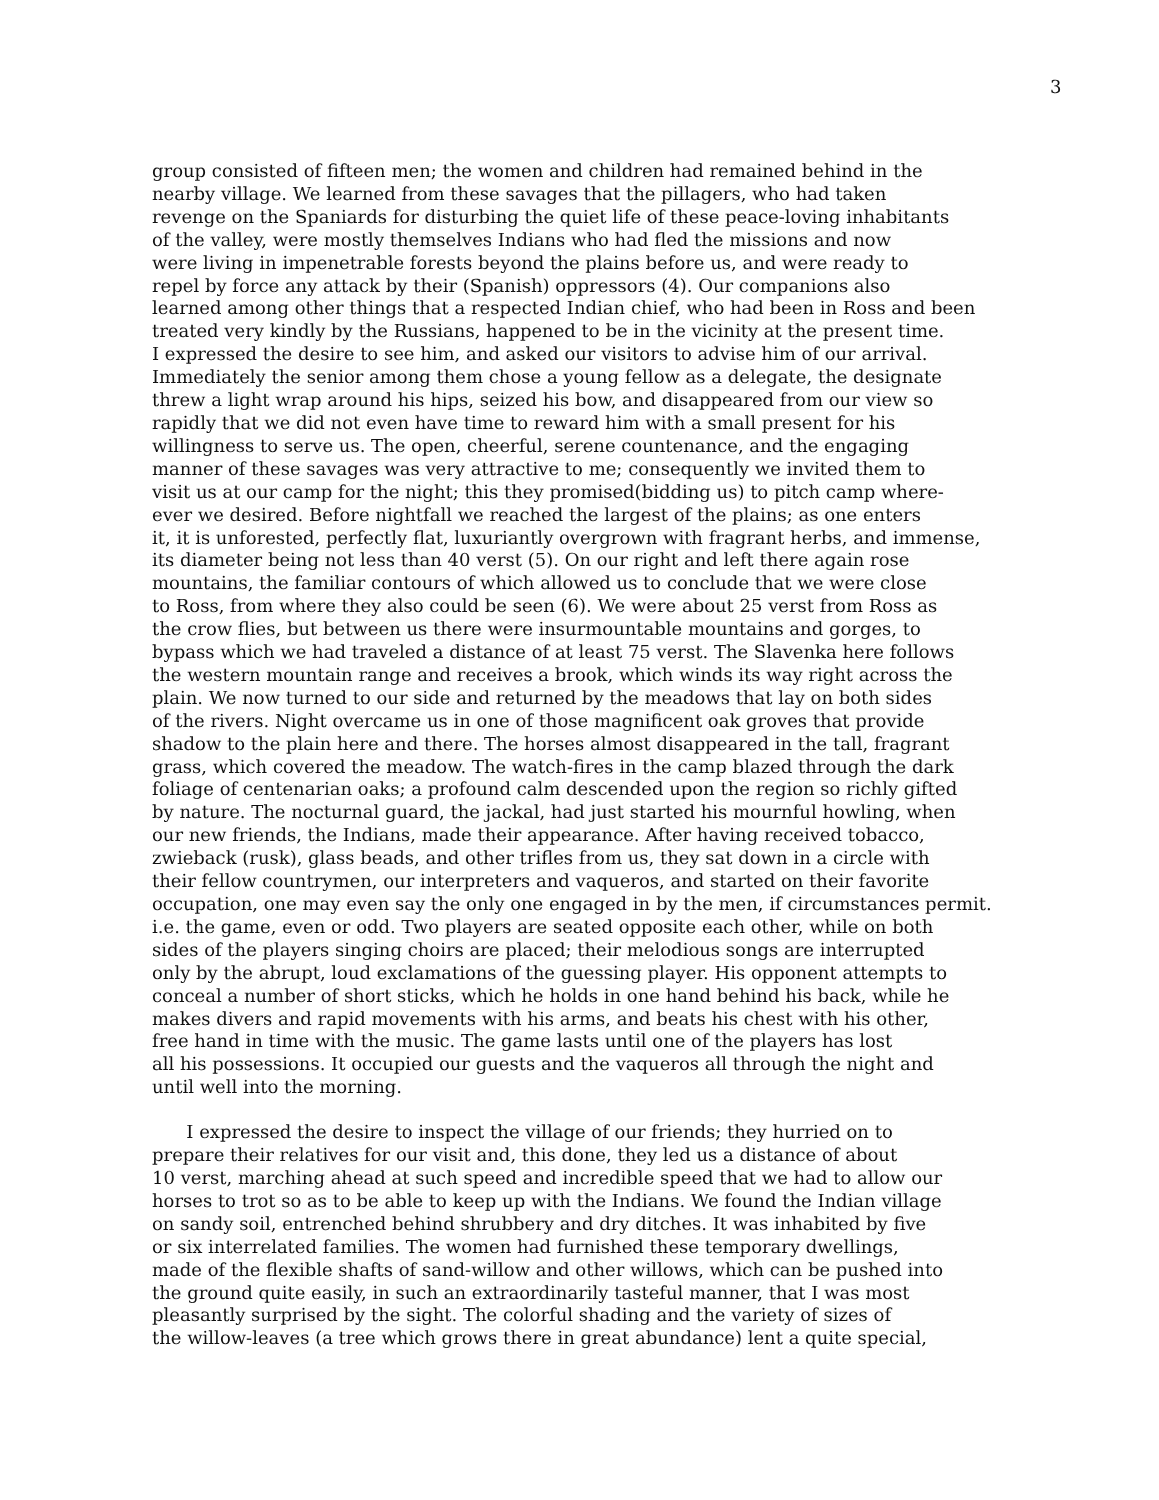3
group consisted of fifteen men; the women and children had remained behind in the
nearby village. We learned from these savages that the pillagers, who had taken
revenge on the Spaniards for disturbing the quiet life of these peace-loving inhabitants
of the valley, were mostly themselves Indians who had fled the missions and now
were living in impenetrable forests beyond the plains before us, and were ready to
repel by force any attack by their (Spanish) oppressors (4). Our companions also
learned among other things that a respected Indian chief, who had been in Ross and been
treated very kindly by the Russians, happened to be in the vicinity at the present time.
I expressed the desire to see him, and asked our visitors to advise him of our arrival.
Immediately the senior among them chose a young fellow as a delegate, the designate
threw a light wrap around his hips, seized his bow, and disappeared from our view so
rapidly that we did not even have time to reward him with a small present for his
willingness to serve us. The open, cheerful, serene countenance, and the engaging
manner of these savages was very attractive to me; consequently we invited them to
visit us at our camp for the night; this they promised(bidding us) to pitch camp where-
ever we desired. Before nightfall we reached the largest of the plains; as one enters
it, it is unforested, perfectly flat, luxuriantly overgrown with fragrant herbs, and immense,
its diameter being not less than 40 verst (5). On our right and left there again rose
mountains, the familiar contours of which allowed us to conclude that we were close
to Ross, from where they also could be seen (6). We were about 25 verst from Ross as
the crow flies, but between us there were insurmountable mountains and gorges, to
bypass which we had traveled a distance of at least 75 verst. The Slavenka here follows
the western mountain range and receives a brook, which winds its way right across the
plain. We now turned to our side and returned by the meadows that lay on both sides
of the rivers. Night overcame us in one of those magnificent oak groves that provide
shadow to the plain here and there. The horses almost disappeared in the tall, fragrant
grass, which covered the meadow. The watch-fires in the camp blazed through the dark
foliage of centenarian oaks; a profound calm descended upon the region so richly gifted
by nature. The nocturnal guard, the jackal, had just started his mournful howling, when
our new friends, the Indians, made their appearance. After having received tobacco,
zwieback (rusk), glass beads, and other trifles from us, they sat down in a circle with
their fellow countrymen, our interpreters and vaqueros, and started on their favorite
occupation, one may even say the only one engaged in by the men, if circumstances permit.
i.e. the game, even or odd. Two players are seated opposite each other, while on both
sides of the players singing choirs are placed; their melodious songs are interrupted
only by the abrupt, loud exclamations of the guessing player. His opponent attempts to
conceal a number of short sticks, which he holds in one hand behind his back, while he
makes divers and rapid movements with his arms, and beats his chest with his other,
free hand in time with the music. The game lasts until one of the players has lost
all his possessions. It occupied our guests and the vaqueros all through the night and
until well into the morning.
I expressed the desire to inspect the village of our friends; they hurried on to
prepare their relatives for our visit and, this done, they led us a distance of about
10 verst, marching ahead at such speed and incredible speed that we had to allow our
horses to trot so as to be able to keep up with the Indians. We found the Indian village
on sandy soil, entrenched behind shrubbery and dry ditches. It was inhabited by five
or six interrelated families. The women had furnished these temporary dwellings,
made of the flexible shafts of sand-willow and other willows, which can be pushed into
the ground quite easily, in such an extraordinarily tasteful manner, that I was most
pleasantly surprised by the sight. The colorful shading and the variety of sizes of
the willow-leaves (a tree which grows there in great abundance) lent a quite special,